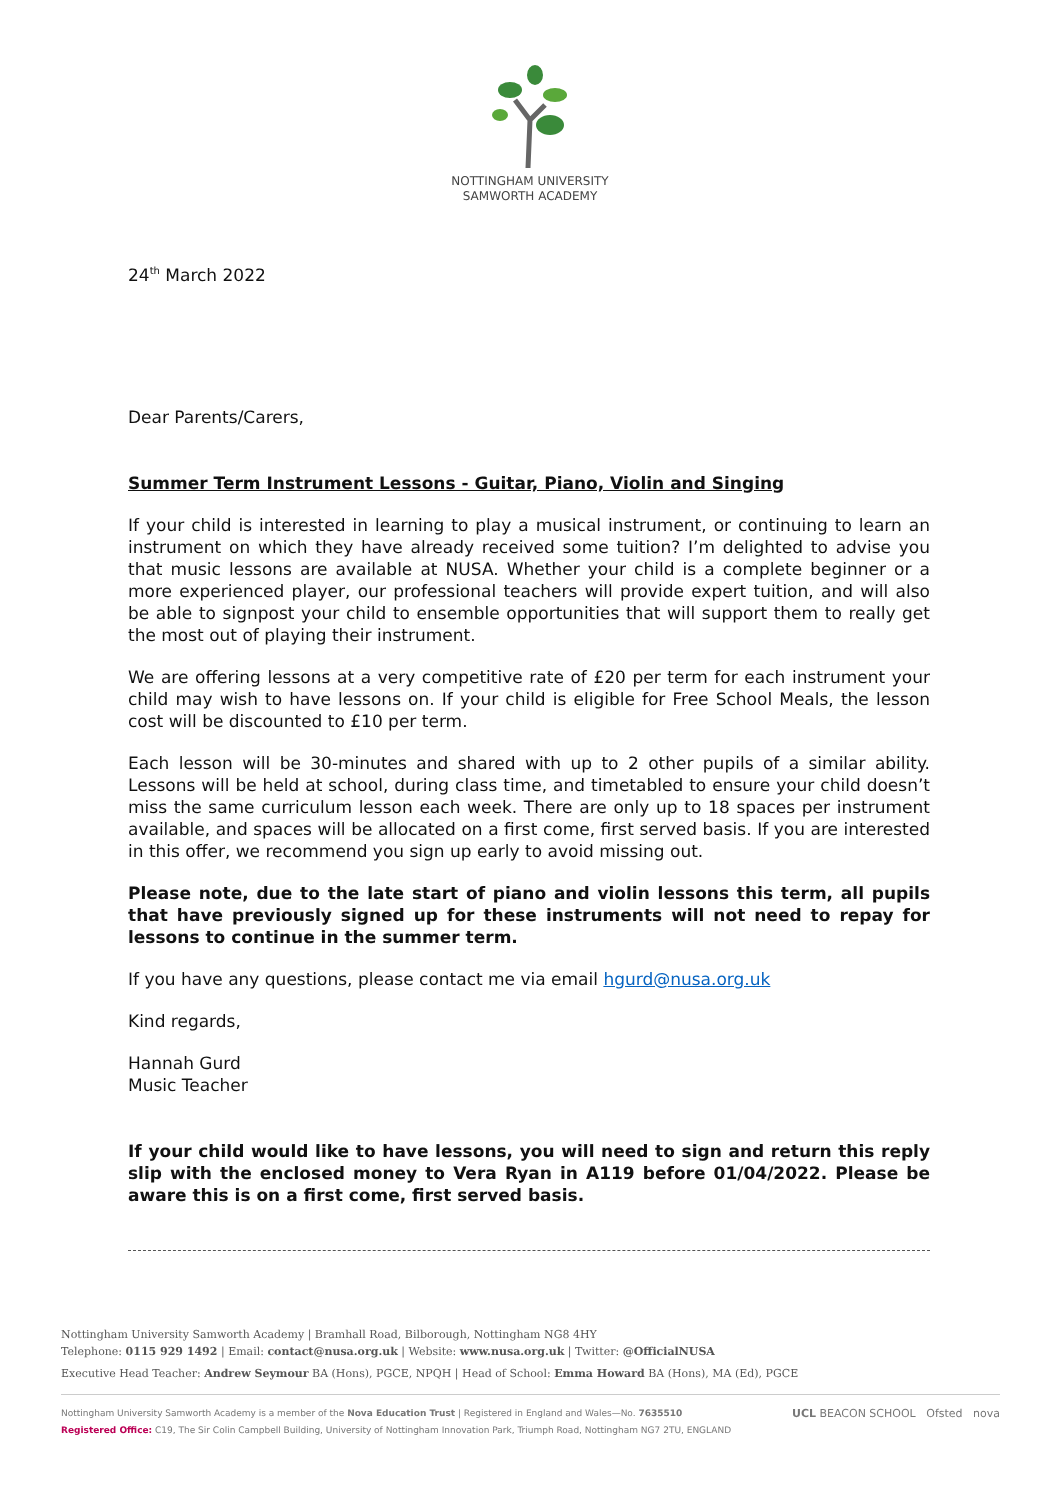NOTTINGHAM UNIVERSITY
SAMWORTH ACADEMY
24<sup>th</sup> March 2022
Dear Parents/Carers,
Summer Term Instrument Lessons - Guitar, Piano, Violin and Singing
If your child is interested in learning to play a musical instrument, or continuing to learn an instrument on which they have already received some tuition? I’m delighted to advise you that music lessons are available at NUSA. Whether your child is a complete beginner or a more experienced player, our professional teachers will provide expert tuition, and will also be able to signpost your child to ensemble opportunities that will support them to really get the most out of playing their instrument.
We are offering lessons at a very competitive rate of £20 per term for each instrument your child may wish to have lessons on. If your child is eligible for Free School Meals, the lesson cost will be discounted to £10 per term.
Each lesson will be 30-minutes and shared with up to 2 other pupils of a similar ability. Lessons will be held at school, during class time, and timetabled to ensure your child doesn’t miss the same curriculum lesson each week. There are only up to 18 spaces per instrument available, and spaces will be allocated on a first come, first served basis. If you are interested in this offer, we recommend you sign up early to avoid missing out.
Please note, due to the late start of piano and violin lessons this term, all pupils that have previously signed up for these instruments will not need to repay for lessons to continue in the summer term.
If you have any questions, please contact me via email hgurd@nusa.org.uk
Kind regards,
Hannah Gurd
Music Teacher
If your child would like to have lessons, you will need to sign and return this reply slip with the enclosed money to Vera Ryan in A119 before 01/04/2022. Please be aware this is on a first come, first served basis.
Nottingham University Samworth Academy | Bramhall Road, Bilborough, Nottingham NG8 4HY
Telephone: 0115 929 1492 | Email: contact@nusa.org.uk | Website: www.nusa.org.uk | Twitter: @OfficialNUSA
Executive Head Teacher: Andrew Seymour BA (Hons), PGCE, NPQH | Head of School: Emma Howard BA (Hons), MA (Ed), PGCE
Nottingham University Samworth Academy is a member of the Nova Education Trust | Registered in England and Wales—No. 7635510 UCL BEACON SCHOOL Ofsted nova
Registered Office: C19, The Sir Colin Campbell Building, University of Nottingham Innovation Park, Triumph Road, Nottingham NG7 2TU, ENGLAND